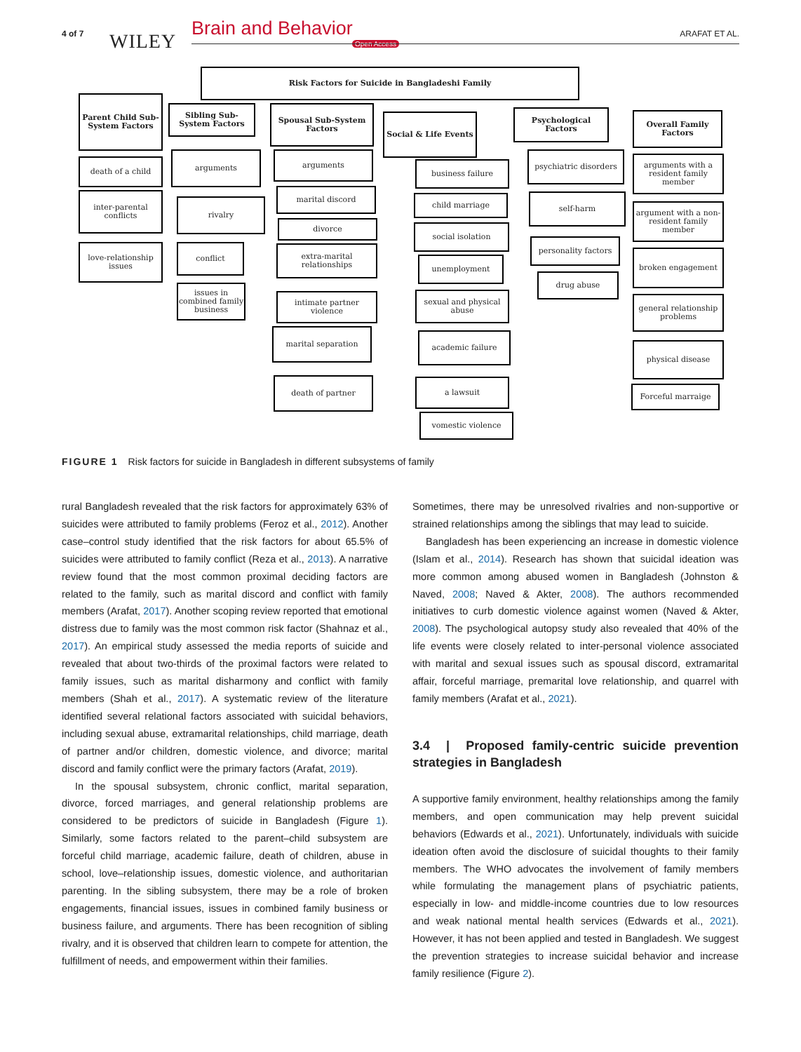4 of 7 WILEY
Brain and Behavior
Open Access
ARAFAT ET AL.
Risk Factors for Suicide in Bangladeshi Family
Parent Child Sub-System Factors
Sibling Sub-System Factors
Spousal Sub-System Factors
Social & Life Events
Psychological Factors
Overall Family Factors
death of a child
inter-parental conflicts
love-relationship issues
arguments
rivalry
conflict
issues in combined family business
arguments
marital discord
divorce
extra-marital relationships
intimate partner violence
marital separation
death of partner
business failure
child marriage
social isolation
unemployment
sexual and physical abuse
academic failure
a lawsuit
vomestic violence
psychiatric disorders
self-harm
personality factors
drug abuse
arguments with a resident family member
argument with a non-resident family member
broken engagement
general relationship problems
physical disease
Forceful marraige
FIGURE 1 Risk factors for suicide in Bangladesh in different subsystems of family
rural Bangladesh revealed that the risk factors for approximately 63% of suicides were attributed to family problems (Feroz et al., 2012). Another case–control study identified that the risk factors for about 65.5% of suicides were attributed to family conflict (Reza et al., 2013). A narrative review found that the most common proximal deciding factors are related to the family, such as marital discord and conflict with family members (Arafat, 2017). Another scoping review reported that emotional distress due to family was the most common risk factor (Shahnaz et al., 2017). An empirical study assessed the media reports of suicide and revealed that about two-thirds of the proximal factors were related to family issues, such as marital disharmony and conflict with family members (Shah et al., 2017). A systematic review of the literature identified several relational factors associated with suicidal behaviors, including sexual abuse, extramarital relationships, child marriage, death of partner and/or children, domestic violence, and divorce; marital discord and family conflict were the primary factors (Arafat, 2019).
In the spousal subsystem, chronic conflict, marital separation, divorce, forced marriages, and general relationship problems are considered to be predictors of suicide in Bangladesh (Figure 1). Similarly, some factors related to the parent–child subsystem are forceful child marriage, academic failure, death of children, abuse in school, love–relationship issues, domestic violence, and authoritarian parenting. In the sibling subsystem, there may be a role of broken engagements, financial issues, issues in combined family business or business failure, and arguments. There has been recognition of sibling rivalry, and it is observed that children learn to compete for attention, the fulfillment of needs, and empowerment within their families.
Sometimes, there may be unresolved rivalries and non-supportive or strained relationships among the siblings that may lead to suicide.
Bangladesh has been experiencing an increase in domestic violence (Islam et al., 2014). Research has shown that suicidal ideation was more common among abused women in Bangladesh (Johnston & Naved, 2008; Naved & Akter, 2008). The authors recommended initiatives to curb domestic violence against women (Naved & Akter, 2008). The psychological autopsy study also revealed that 40% of the life events were closely related to inter-personal violence associated with marital and sexual issues such as spousal discord, extramarital affair, forceful marriage, premarital love relationship, and quarrel with family members (Arafat et al., 2021).
3.4 | Proposed family-centric suicide prevention strategies in Bangladesh
A supportive family environment, healthy relationships among the family members, and open communication may help prevent suicidal behaviors (Edwards et al., 2021). Unfortunately, individuals with suicide ideation often avoid the disclosure of suicidal thoughts to their family members. The WHO advocates the involvement of family members while formulating the management plans of psychiatric patients, especially in low- and middle-income countries due to low resources and weak national mental health services (Edwards et al., 2021). However, it has not been applied and tested in Bangladesh. We suggest the prevention strategies to increase suicidal behavior and increase family resilience (Figure 2).